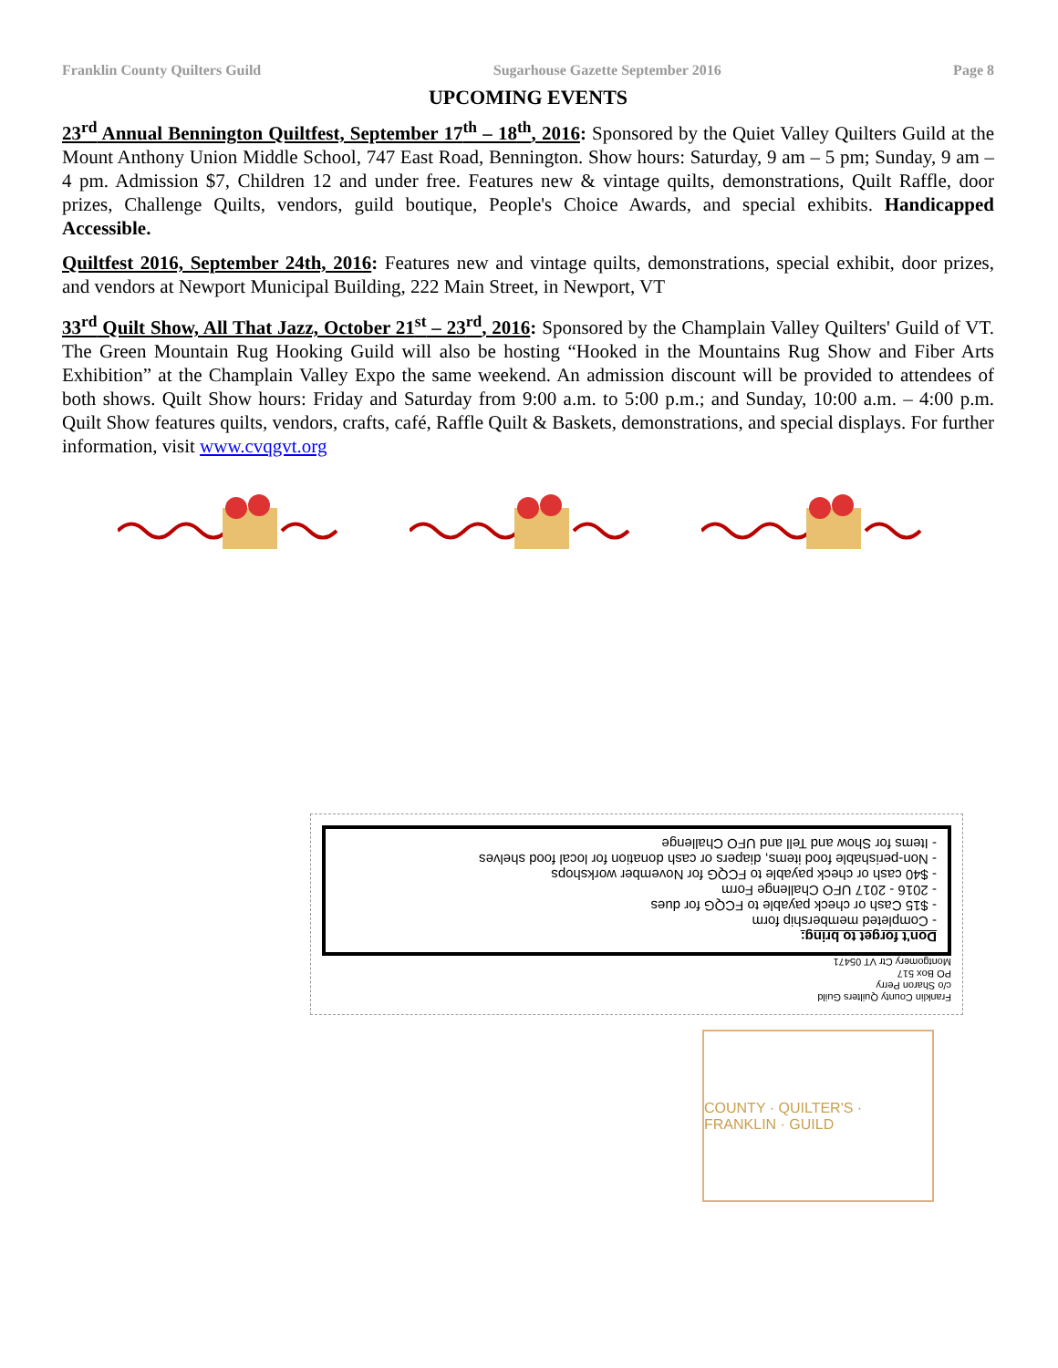Franklin County Quilters Guild Sugarhouse Gazette September 2016 Page 8
UPCOMING EVENTS
23<sup>rd</sup> Annual Bennington Quiltfest, September 17<sup>th</sup> – 18<sup>th</sup>, 2016: Sponsored by the Quiet Valley Quilters Guild at the Mount Anthony Union Middle School, 747 East Road, Bennington. Show hours: Saturday, 9 am – 5 pm; Sunday, 9 am – 4 pm. Admission $7, Children 12 and under free. Features new & vintage quilts, demonstrations, Quilt Raffle, door prizes, Challenge Quilts, vendors, guild boutique, People's Choice Awards, and special exhibits. Handicapped Accessible.
Quiltfest 2016, September 24th, 2016: Features new and vintage quilts, demonstrations, special exhibit, door prizes, and vendors at Newport Municipal Building, 222 Main Street, in Newport, VT
33<sup>rd</sup> Quilt Show, All That Jazz, October 21<sup>st</sup> – 23<sup>rd</sup>, 2016: Sponsored by the Champlain Valley Quilters' Guild of VT. The Green Mountain Rug Hooking Guild will also be hosting “Hooked in the Mountains Rug Show and Fiber Arts Exhibition” at the Champlain Valley Expo the same weekend. An admission discount will be provided to attendees of both shows. Quilt Show hours: Friday and Saturday from 9:00 a.m. to 5:00 p.m.; and Sunday, 10:00 a.m. – 4:00 p.m. Quilt Show features quilts, vendors, crafts, café, Raffle Quilt & Baskets, demonstrations, and special displays. For further information, visit www.cvqgvt.org
Franklin County Quilters Guild
c/o Sharon Perry
PO Box 517
Montgomery Ctr VT 05471
Don't forget to bring:
- Completed membership form
- $15 Cash or check payable to FCQG for dues
- 2016 - 2017 UFO Challenge Form
- $40 cash or check payable to FCQG for November workshops
- Non-perishable food items, diapers or cash donation for local food shelves
- Items for Show and Tell and UFO Challenge
COUNTY · QUILTER'S · FRANKLIN · GUILD